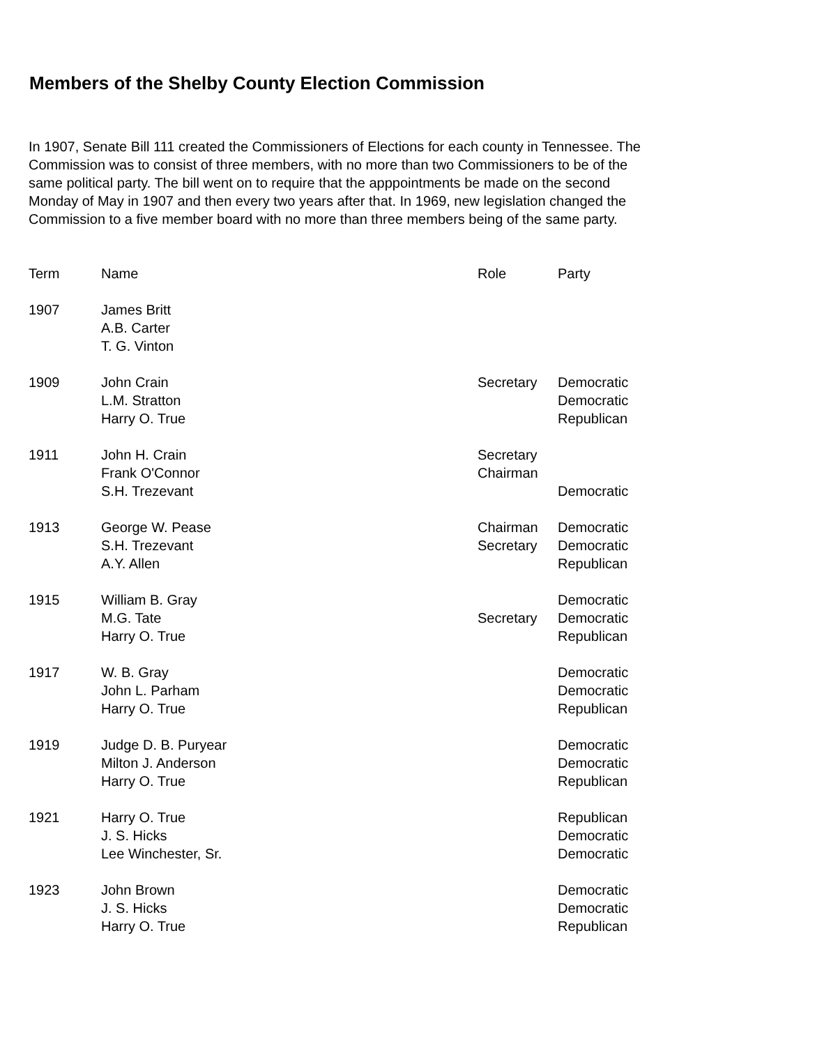Members of the Shelby County Election Commission
In 1907, Senate Bill 111 created the Commissioners of Elections for each county in Tennessee. The Commission was to consist of three members, with no more than two Commissioners to be of the same political party. The bill went on to require that the apppointments be made on the second Monday of May in 1907 and then every two years after that. In 1969, new legislation changed the Commission to a five member board with no more than three members being of the same party.
| Term | Name | Role | Party |
| --- | --- | --- | --- |
| 1907 | James Britt A.B. Carter T. G. Vinton | | |
| 1909 | John Crain L.M. Stratton Harry O. True | Secretary | Democratic Democratic Republican |
| 1911 | John H. Crain Frank O'Connor S.H. Trezevant | Secretary Chairman | Democratic |
| 1913 | George W. Pease S.H. Trezevant A.Y. Allen | Chairman Secretary | Democratic Democratic Republican |
| 1915 | William B. Gray M.G. Tate Harry O. True | Secretary | Democratic Democratic Republican |
| 1917 | W. B. Gray John L. Parham Harry O. True | | Democratic Democratic Republican |
| 1919 | Judge D. B. Puryear Milton J. Anderson Harry O. True | | Democratic Democratic Republican |
| 1921 | Harry O. True J. S. Hicks Lee Winchester, Sr. | | Republican Democratic Democratic |
| 1923 | John Brown J. S. Hicks Harry O. True | | Democratic Democratic Republican |